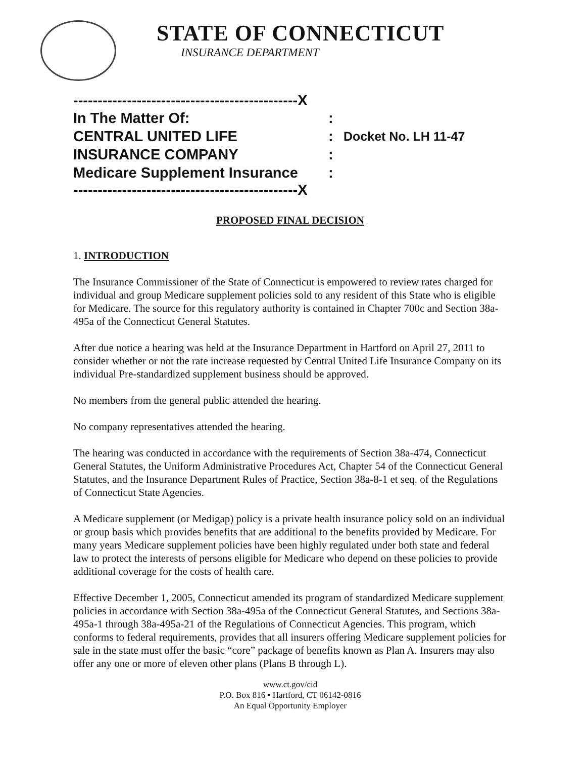STATE OF CONNECTICUT
INSURANCE DEPARTMENT
----------------------------------------------X
In The Matter Of::
CENTRAL UNITED LIFE: Docket No. LH 11-47
INSURANCE COMPANY:
Medicare Supplement Insurance:
----------------------------------------------X
PROPOSED FINAL DECISION
1. INTRODUCTION
The Insurance Commissioner of the State of Connecticut is empowered to review rates charged for individual and group Medicare supplement policies sold to any resident of this State who is eligible for Medicare. The source for this regulatory authority is contained in Chapter 700c and Section 38a-495a of the Connecticut General Statutes.
After due notice a hearing was held at the Insurance Department in Hartford on April 27, 2011 to consider whether or not the rate increase requested by Central United Life Insurance Company on its individual Pre-standardized supplement business should be approved.
No members from the general public attended the hearing.
No company representatives attended the hearing.
The hearing was conducted in accordance with the requirements of Section 38a-474, Connecticut General Statutes, the Uniform Administrative Procedures Act, Chapter 54 of the Connecticut General Statutes, and the Insurance Department Rules of Practice, Section 38a-8-1 et seq. of the Regulations of Connecticut State Agencies.
A Medicare supplement (or Medigap) policy is a private health insurance policy sold on an individual or group basis which provides benefits that are additional to the benefits provided by Medicare. For many years Medicare supplement policies have been highly regulated under both state and federal law to protect the interests of persons eligible for Medicare who depend on these policies to provide additional coverage for the costs of health care.
Effective December 1, 2005, Connecticut amended its program of standardized Medicare supplement policies in accordance with Section 38a-495a of the Connecticut General Statutes, and Sections 38a-495a-1 through 38a-495a-21 of the Regulations of Connecticut Agencies. This program, which conforms to federal requirements, provides that all insurers offering Medicare supplement policies for sale in the state must offer the basic “core” package of benefits known as Plan A. Insurers may also offer any one or more of eleven other plans (Plans B through L).
www.ct.gov/cid
P.O. Box 816 • Hartford, CT 06142-0816
An Equal Opportunity Employer